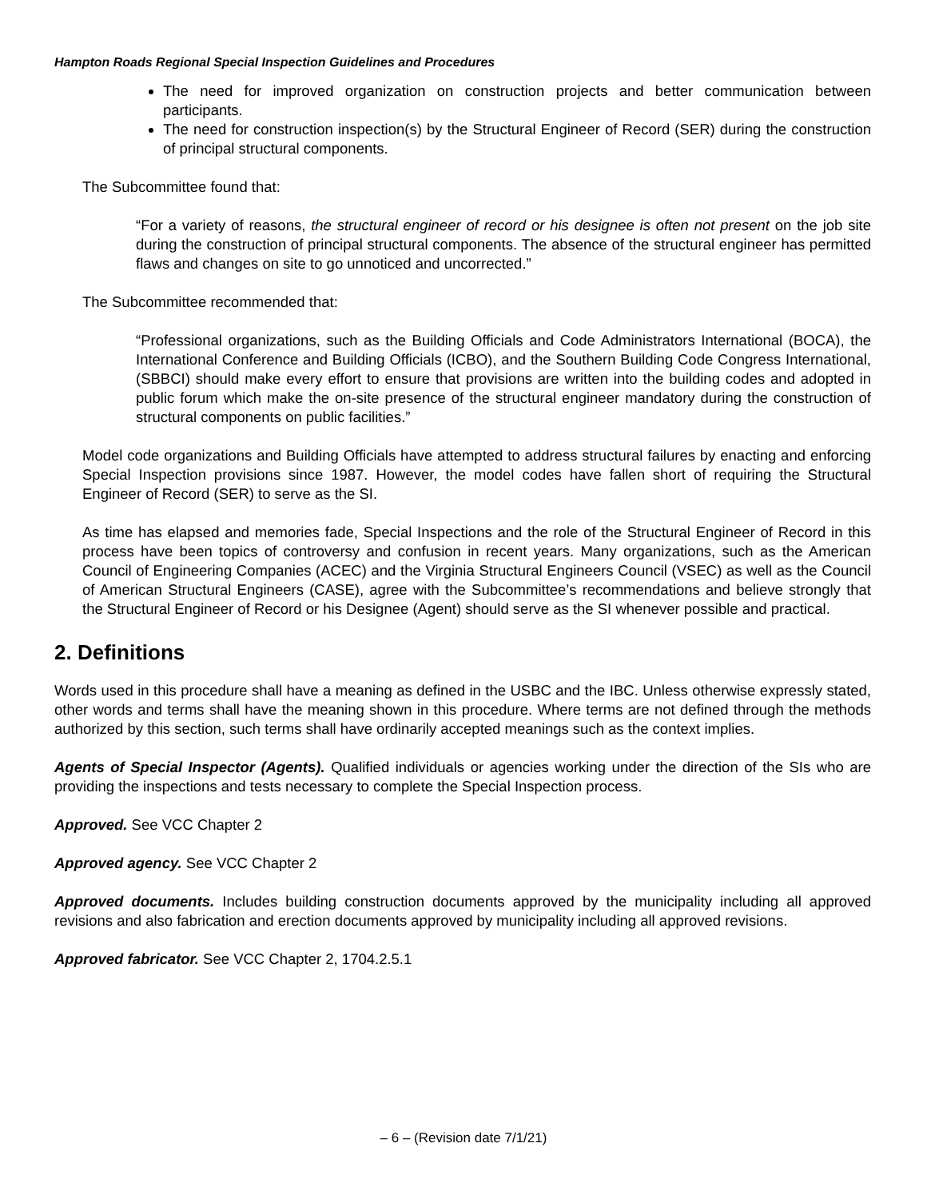Hampton Roads Regional Special Inspection Guidelines and Procedures
The need for improved organization on construction projects and better communication between participants.
The need for construction inspection(s) by the Structural Engineer of Record (SER) during the construction of principal structural components.
The Subcommittee found that:
“For a variety of reasons, the structural engineer of record or his designee is often not present on the job site during the construction of principal structural components. The absence of the structural engineer has permitted flaws and changes on site to go unnoticed and uncorrected.”
The Subcommittee recommended that:
“Professional organizations, such as the Building Officials and Code Administrators International (BOCA), the International Conference and Building Officials (ICBO), and the Southern Building Code Congress International, (SBBCI) should make every effort to ensure that provisions are written into the building codes and adopted in public forum which make the on-site presence of the structural engineer mandatory during the construction of structural components on public facilities.”
Model code organizations and Building Officials have attempted to address structural failures by enacting and enforcing Special Inspection provisions since 1987. However, the model codes have fallen short of requiring the Structural Engineer of Record (SER) to serve as the SI.
As time has elapsed and memories fade, Special Inspections and the role of the Structural Engineer of Record in this process have been topics of controversy and confusion in recent years. Many organizations, such as the American Council of Engineering Companies (ACEC) and the Virginia Structural Engineers Council (VSEC) as well as the Council of American Structural Engineers (CASE), agree with the Subcommittee’s recommendations and believe strongly that the Structural Engineer of Record or his Designee (Agent) should serve as the SI whenever possible and practical.
2. Definitions
Words used in this procedure shall have a meaning as defined in the USBC and the IBC. Unless otherwise expressly stated, other words and terms shall have the meaning shown in this procedure. Where terms are not defined through the methods authorized by this section, such terms shall have ordinarily accepted meanings such as the context implies.
Agents of Special Inspector (Agents). Qualified individuals or agencies working under the direction of the SIs who are providing the inspections and tests necessary to complete the Special Inspection process.
Approved. See VCC Chapter 2
Approved agency. See VCC Chapter 2
Approved documents. Includes building construction documents approved by the municipality including all approved revisions and also fabrication and erection documents approved by municipality including all approved revisions.
Approved fabricator. See VCC Chapter 2, 1704.2.5.1
– 6 – (Revision date 7/1/21)